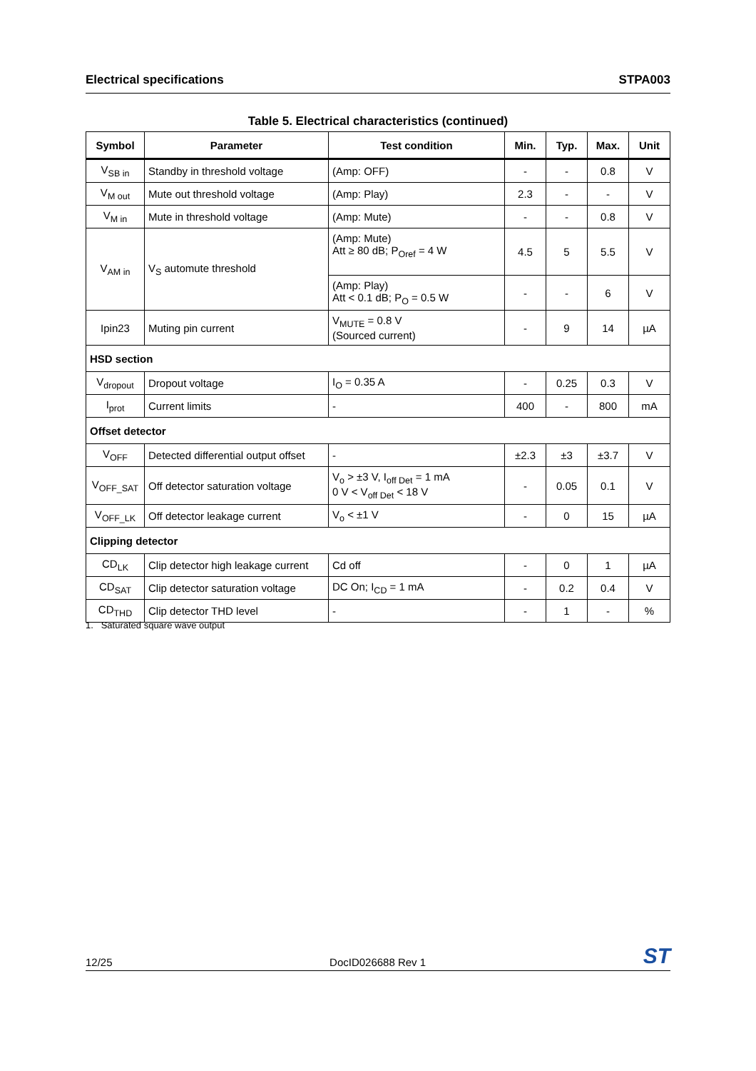Electrical specifications STPA003
Table 5. Electrical characteristics (continued)
| Symbol | Parameter | Test condition | Min. | Typ. | Max. | Unit |
| --- | --- | --- | --- | --- | --- | --- |
| V<sub>SB in</sub> | Standby in threshold voltage | (Amp: OFF) | - | - | 0.8 | V |
| V<sub>M out</sub> | Mute out threshold voltage | (Amp: Play) | 2.3 | - | - | V |
| V<sub>M in</sub> | Mute in threshold voltage | (Amp: Mute) | - | - | 0.8 | V |
| V<sub>AM in</sub> | V<sub>S</sub> automute threshold | (Amp: Mute) Att ≥ 80 dB; P<sub>Oref</sub> = 4 W | 4.5 | 5 | 5.5 | V |
| | | (Amp: Play) Att < 0.1 dB; P<sub>O</sub> = 0.5 W | - | - | 6 | V |
| Ipin23 | Muting pin current | V<sub>MUTE</sub> = 0.8 V (Sourced current) | - | 9 | 14 | µA |
| HSD section | | | | | | |
| V<sub>dropout</sub> | Dropout voltage | I<sub>O</sub> = 0.35 A | - | 0.25 | 0.3 | V |
| I<sub>prot</sub> | Current limits | - | 400 | - | 800 | mA |
| Offset detector | | | | | | |
| V<sub>OFF</sub> | Detected differential output offset | - | ±2.3 | ±3 | ±3.7 | V |
| V<sub>OFF_SAT</sub> | Off detector saturation voltage | V<sub>o</sub> > ±3 V, I<sub>off Det</sub> = 1 mA 0 V < V<sub>off Det</sub> < 18 V | - | 0.05 | 0.1 | V |
| V<sub>OFF_LK</sub> | Off detector leakage current | V<sub>o</sub> < ±1 V | - | 0 | 15 | µA |
| Clipping detector | | | | | | |
| CD<sub>LK</sub> | Clip detector high leakage current | Cd off | - | 0 | 1 | µA |
| CD<sub>SAT</sub> | Clip detector saturation voltage | DC On; I<sub>CD</sub> = 1 mA | - | 0.2 | 0.4 | V |
| CD<sub>THD</sub> | Clip detector THD level | - | - | 1 | - | % |
1. Saturated square wave output
12/25 DocID026688 Rev 1 ST